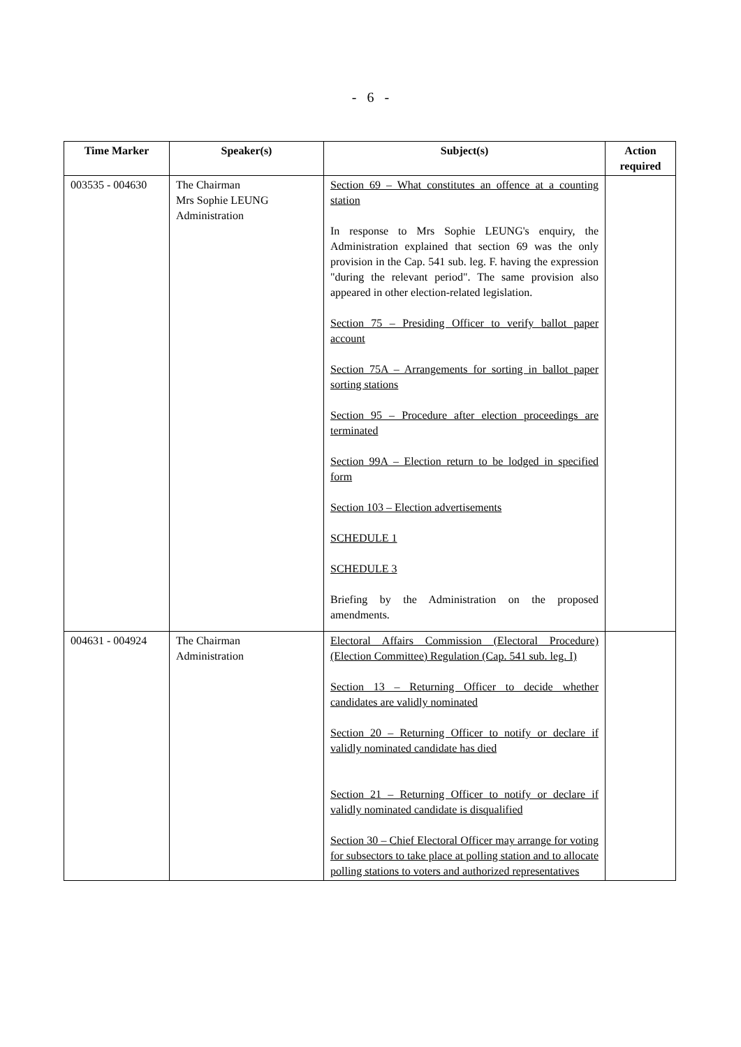- 6 -
| Time Marker | Speaker(s) | Subject(s) | Action required |
| --- | --- | --- | --- |
| 003535 - 004630 | The Chairman Mrs Sophie LEUNG Administration | Section 69 – What constitutes an offence at a counting station In response to Mrs Sophie LEUNG's enquiry, the Administration explained that section 69 was the only provision in the Cap. 541 sub. leg. F. having the expression "during the relevant period". The same provision also appeared in other election-related legislation. Section 75 – Presiding Officer to verify ballot paper account Section 75A – Arrangements for sorting in ballot paper sorting stations Section 95 – Procedure after election proceedings are terminated Section 99A – Election return to be lodged in specified form Section 103 – Election advertisements SCHEDULE 1 SCHEDULE 3 Briefing by the Administration on the proposed amendments. | |
| 004631 - 004924 | The Chairman Administration | Electoral Affairs Commission (Electoral Procedure)(Election Committee) Regulation (Cap. 541 sub. leg. I) Section 13 – Returning Officer to decide whether candidates are validly nominated Section 20 – Returning Officer to notify or declare if validly nominated candidate has died Section 21 – Returning Officer to notify or declare if validly nominated candidate is disqualified Section 30 – Chief Electoral Officer may arrange for voting for subsectors to take place at polling station and to allocate polling stations to voters and authorized representatives | |